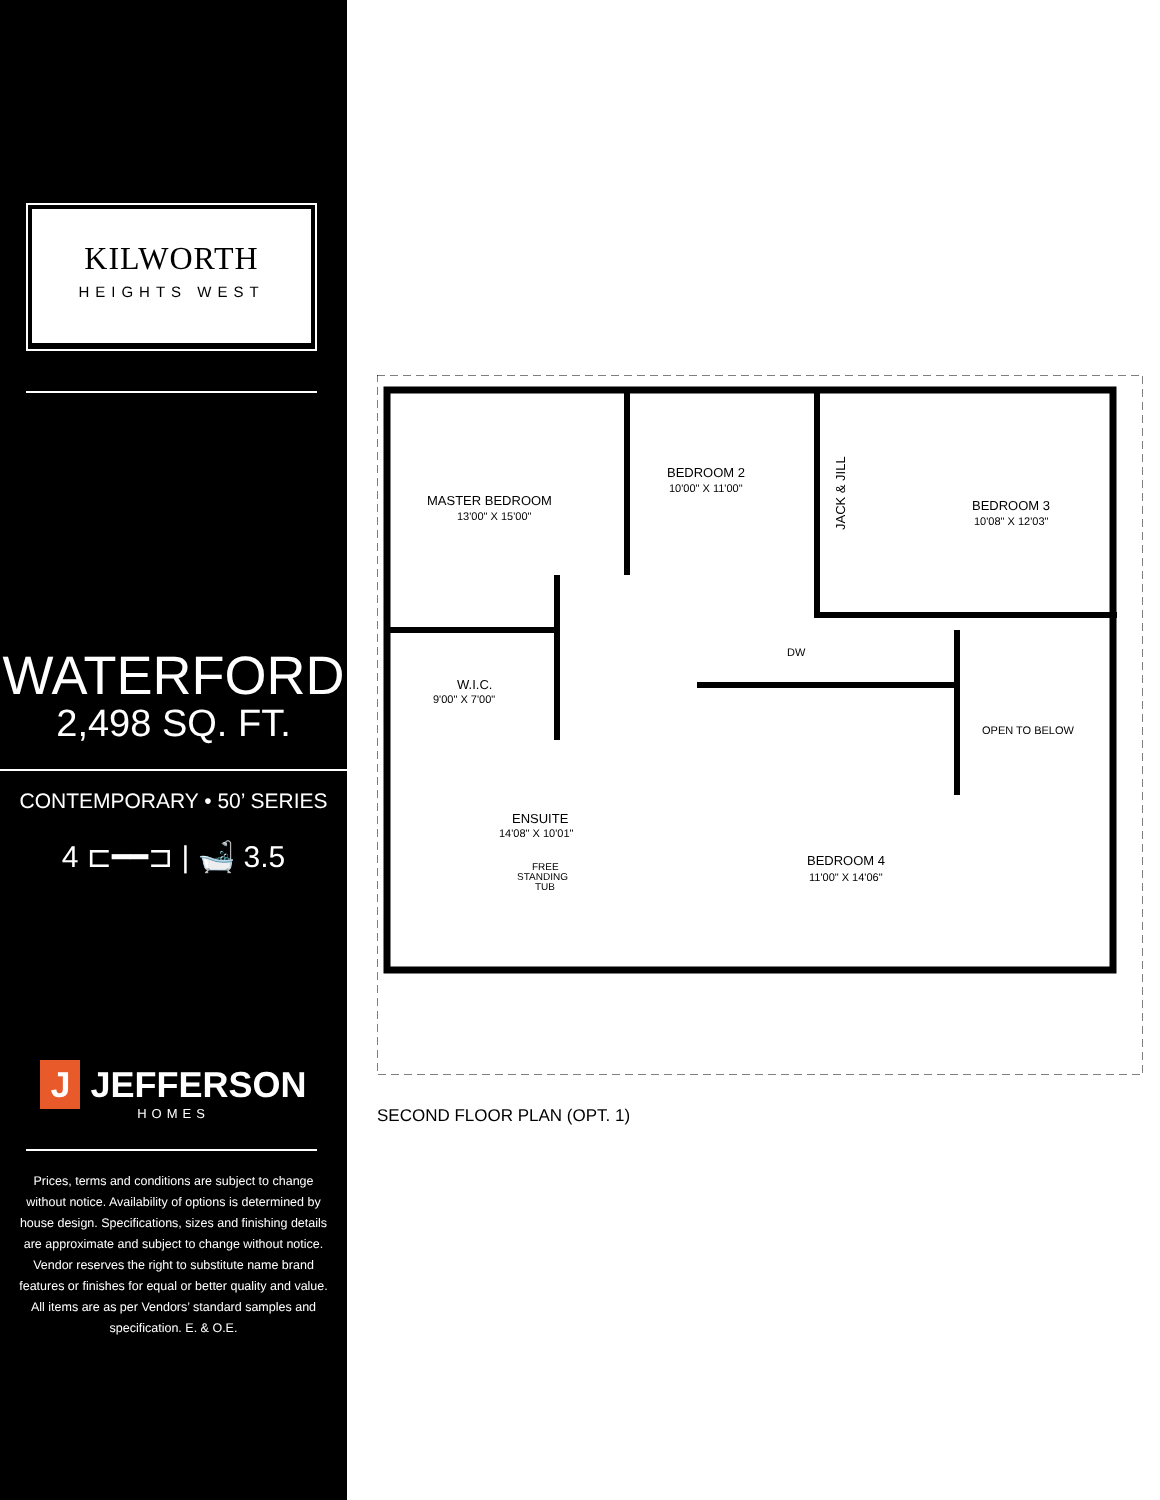KILWORTH
HEIGHTS WEST
WATERFORD
2,498 SQ. FT.
CONTEMPORARY • 50’ SERIES
4 ⊏━━⊐ | 🛁 3.5
J JEFFERSON
HOMES
Prices, terms and conditions are subject to change without notice. Availability of options is determined by house design. Specifications, sizes and finishing details are approximate and subject to change without notice. Vendor reserves the right to substitute name brand features or finishes for equal or better quality and value. All items are as per Vendors’ standard samples and specification. E. & O.E.
MASTER BEDROOM
13'00" X 15'00"
BEDROOM 2
10'00" X 11'00"
BEDROOM 3
10'08" X 12'03"
W.I.C.
9'00" X 7'00"
ENSUITE
14'08" X 10'01"
FREE
STANDING
TUB
BEDROOM 4
11'00" X 14'06"
OPEN TO BELOW
DW
JACK & JILL
SECOND FLOOR PLAN (OPT. 1)